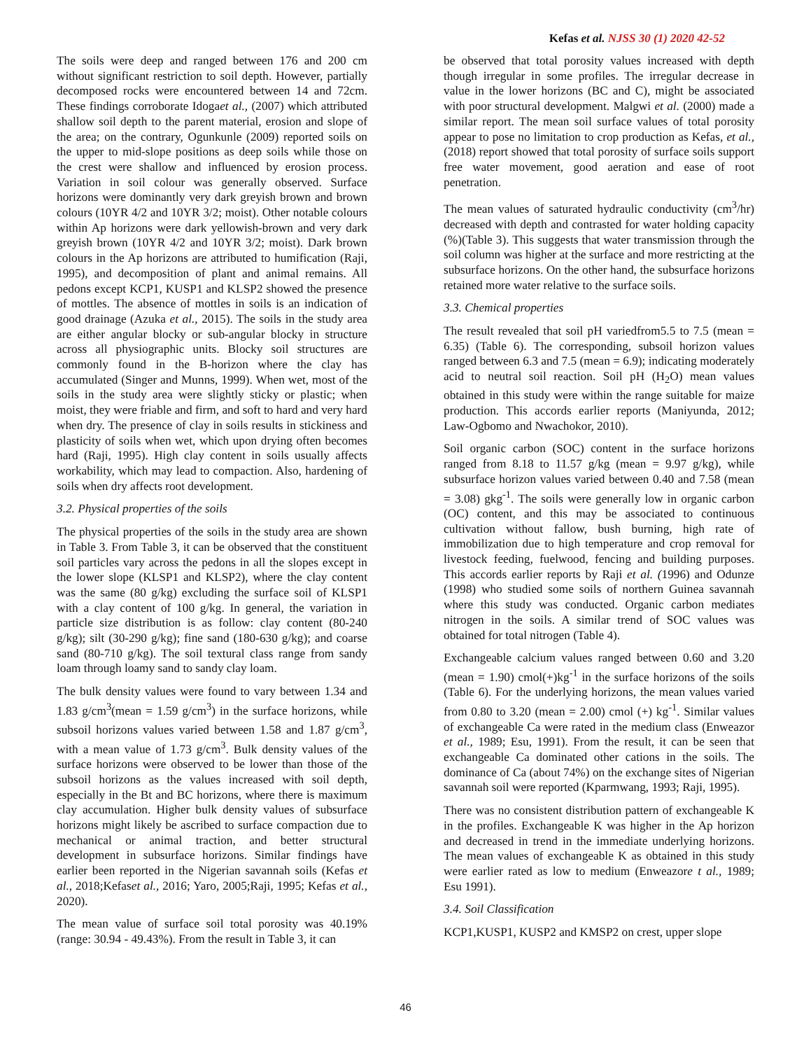Kefas et al. NJSS 30 (1) 2020 42-52
The soils were deep and ranged between 176 and 200 cm without significant restriction to soil depth. However, partially decomposed rocks were encountered between 14 and 72cm. These findings corroborate Idogaet al., (2007) which attributed shallow soil depth to the parent material, erosion and slope of the area; on the contrary, Ogunkunle (2009) reported soils on the upper to mid-slope positions as deep soils while those on the crest were shallow and influenced by erosion process. Variation in soil colour was generally observed. Surface horizons were dominantly very dark greyish brown and brown colours (10YR 4/2 and 10YR 3/2; moist). Other notable colours within Ap horizons were dark yellowish-brown and very dark greyish brown (10YR 4/2 and 10YR 3/2; moist). Dark brown colours in the Ap horizons are attributed to humification (Raji, 1995), and decomposition of plant and animal remains. All pedons except KCP1, KUSP1 and KLSP2 showed the presence of mottles. The absence of mottles in soils is an indication of good drainage (Azuka et al., 2015). The soils in the study area are either angular blocky or sub-angular blocky in structure across all physiographic units. Blocky soil structures are commonly found in the B-horizon where the clay has accumulated (Singer and Munns, 1999). When wet, most of the soils in the study area were slightly sticky or plastic; when moist, they were friable and firm, and soft to hard and very hard when dry. The presence of clay in soils results in stickiness and plasticity of soils when wet, which upon drying often becomes hard (Raji, 1995). High clay content in soils usually affects workability, which may lead to compaction. Also, hardening of soils when dry affects root development.
3.2. Physical properties of the soils
The physical properties of the soils in the study area are shown in Table 3. From Table 3, it can be observed that the constituent soil particles vary across the pedons in all the slopes except in the lower slope (KLSP1 and KLSP2), where the clay content was the same (80 g/kg) excluding the surface soil of KLSP1 with a clay content of 100 g/kg. In general, the variation in particle size distribution is as follow: clay content (80-240 g/kg); silt (30-290 g/kg); fine sand (180-630 g/kg); and coarse sand (80-710 g/kg). The soil textural class range from sandy loam through loamy sand to sandy clay loam.
The bulk density values were found to vary between 1.34 and 1.83 g/cm<sup>3</sup>(mean = 1.59 g/cm<sup>3</sup>) in the surface horizons, while subsoil horizons values varied between 1.58 and 1.87 g/cm<sup>3</sup>, with a mean value of 1.73 g/cm<sup>3</sup>. Bulk density values of the surface horizons were observed to be lower than those of the subsoil horizons as the values increased with soil depth, especially in the Bt and BC horizons, where there is maximum clay accumulation. Higher bulk density values of subsurface horizons might likely be ascribed to surface compaction due to mechanical or animal traction, and better structural development in subsurface horizons. Similar findings have earlier been reported in the Nigerian savannah soils (Kefas et al., 2018;Kefaset al., 2016; Yaro, 2005;Raji, 1995; Kefas et al., 2020).
The mean value of surface soil total porosity was 40.19% (range: 30.94 - 49.43%). From the result in Table 3, it can
be observed that total porosity values increased with depth though irregular in some profiles. The irregular decrease in value in the lower horizons (BC and C), might be associated with poor structural development. Malgwi et al. (2000) made a similar report. The mean soil surface values of total porosity appear to pose no limitation to crop production as Kefas, et al.,(2018) report showed that total porosity of surface soils support free water movement, good aeration and ease of root penetration.
The mean values of saturated hydraulic conductivity (cm<sup>3</sup>/hr) decreased with depth and contrasted for water holding capacity (%)(Table 3). This suggests that water transmission through the soil column was higher at the surface and more restricting at the subsurface horizons. On the other hand, the subsurface horizons retained more water relative to the surface soils.
3.3. Chemical properties
The result revealed that soil pH variedfrom5.5 to 7.5 (mean = 6.35) (Table 6). The corresponding, subsoil horizon values ranged between 6.3 and 7.5 (mean = 6.9); indicating moderately acid to neutral soil reaction. Soil pH (H<sub>2</sub>O) mean values obtained in this study were within the range suitable for maize production. This accords earlier reports (Maniyunda, 2012; Law-Ogbomo and Nwachokor, 2010).
Soil organic carbon (SOC) content in the surface horizons ranged from 8.18 to 11.57 g/kg (mean = 9.97 g/kg), while subsurface horizon values varied between 0.40 and 7.58 (mean = 3.08) gkg<sup>-1</sup>. The soils were generally low in organic carbon (OC) content, and this may be associated to continuous cultivation without fallow, bush burning, high rate of immobilization due to high temperature and crop removal for livestock feeding, fuelwood, fencing and building purposes. This accords earlier reports by Raji et al. (1996) and Odunze (1998) who studied some soils of northern Guinea savannah where this study was conducted. Organic carbon mediates nitrogen in the soils. A similar trend of SOC values was obtained for total nitrogen (Table 4).
Exchangeable calcium values ranged between 0.60 and 3.20 (mean = 1.90) cmol(+)kg<sup>-1</sup> in the surface horizons of the soils (Table 6). For the underlying horizons, the mean values varied from 0.80 to 3.20 (mean = 2.00) cmol (+) kg<sup>-1</sup>. Similar values of exchangeable Ca were rated in the medium class (Enweazor et al., 1989; Esu, 1991). From the result, it can be seen that exchangeable Ca dominated other cations in the soils. The dominance of Ca (about 74%) on the exchange sites of Nigerian savannah soil were reported (Kparmwang, 1993; Raji, 1995).
There was no consistent distribution pattern of exchangeable K in the profiles. Exchangeable K was higher in the Ap horizon and decreased in trend in the immediate underlying horizons. The mean values of exchangeable K as obtained in this study were earlier rated as low to medium (Enweazore t al., 1989; Esu 1991).
3.4. Soil Classification
KCP1,KUSP1, KUSP2 and KMSP2 on crest, upper slope
46